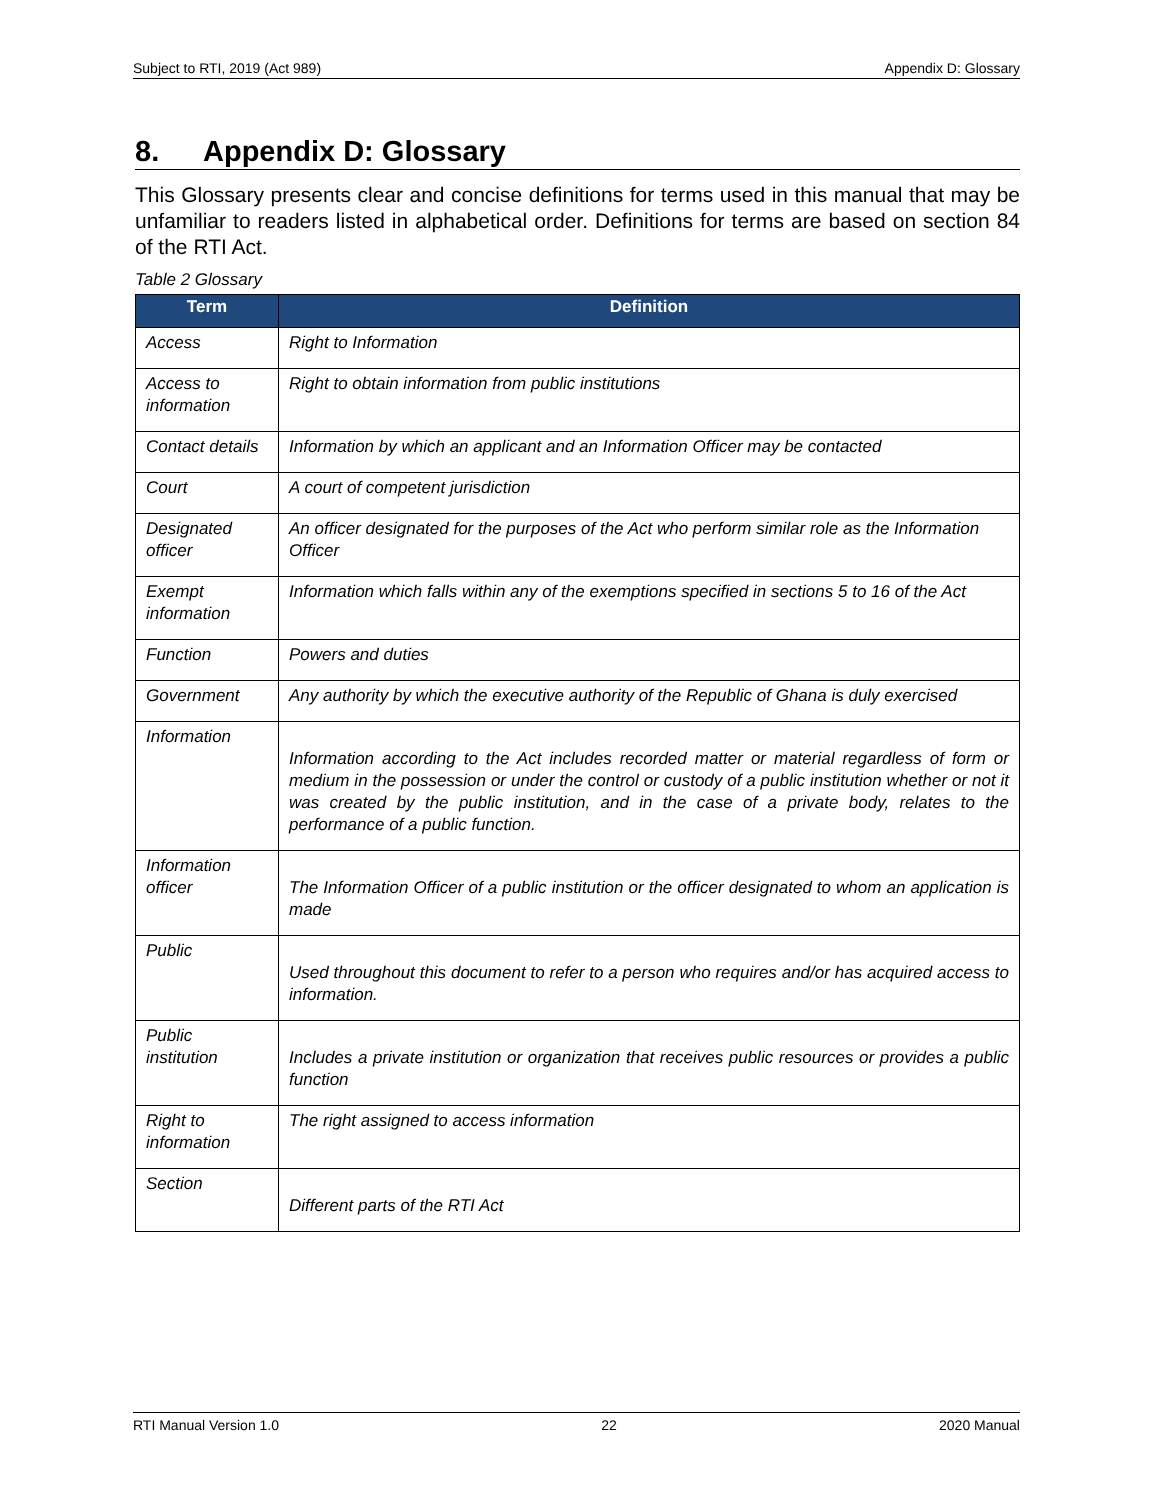Subject to RTI, 2019 (Act 989) Appendix D: Glossary
8. Appendix D: Glossary
This Glossary presents clear and concise definitions for terms used in this manual that may be unfamiliar to readers listed in alphabetical order. Definitions for terms are based on section 84 of the RTI Act.
Table 2 Glossary
| Term | Definition |
| --- | --- |
| Access | Right to Information |
| Access to information | Right to obtain information from public institutions |
| Contact details | Information by which an applicant and an Information Officer may be contacted |
| Court | A court of competent jurisdiction |
| Designated officer | An officer designated for the purposes of the Act who perform similar role as the Information Officer |
| Exempt information | Information which falls within any of the exemptions specified in sections 5 to 16 of the Act |
| Function | Powers and duties |
| Government | Any authority by which the executive authority of the Republic of Ghana is duly exercised |
| Information | Information according to the Act includes recorded matter or material regardless of form or medium in the possession or under the control or custody of a public institution whether or not it was created by the public institution, and in the case of a private body, relates to the performance of a public function. |
| Information officer | The Information Officer of a public institution or the officer designated to whom an application is made |
| Public | Used throughout this document to refer to a person who requires and/or has acquired access to information. |
| Public institution | Includes a private institution or organization that receives public resources or provides a public function |
| Right to information | The right assigned to access information |
| Section | Different parts of the RTI Act |
RTI Manual Version 1.0 22 2020 Manual